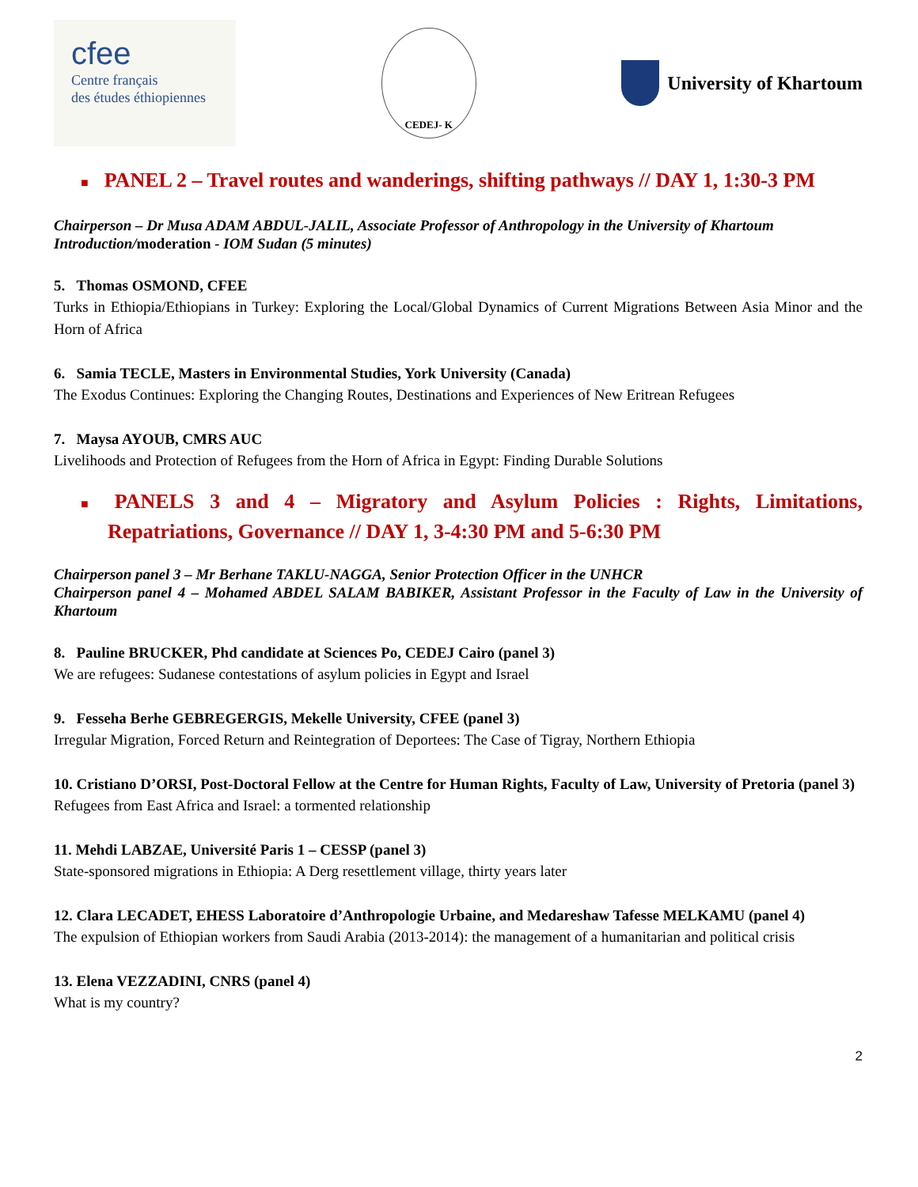cfee
Centre français
des études éthiopiennes
CEDEJ- K
University of Khartoum
■ PANEL 2 – Travel routes and wanderings, shifting pathways // DAY 1, 1:30-3 PM
Chairperson – Dr Musa ADAM ABDUL-JALIL, Associate Professor of Anthropology in the University of Khartoum
Introduction/moderation - IOM Sudan (5 minutes)
5. Thomas OSMOND, CFEE
Turks in Ethiopia/Ethiopians in Turkey: Exploring the Local/Global Dynamics of Current Migrations Between Asia Minor and the Horn of Africa
6. Samia TECLE, Masters in Environmental Studies, York University (Canada)
The Exodus Continues: Exploring the Changing Routes, Destinations and Experiences of New Eritrean Refugees
7. Maysa AYOUB, CMRS AUC
Livelihoods and Protection of Refugees from the Horn of Africa in Egypt: Finding Durable Solutions
■ PANELS 3 and 4 – Migratory and Asylum Policies : Rights, Limitations, Repatriations, Governance // DAY 1, 3-4:30 PM and 5-6:30 PM
Chairperson panel 3 – Mr Berhane TAKLU-NAGGA, Senior Protection Officer in the UNHCR
Chairperson panel 4 – Mohamed ABDEL SALAM BABIKER, Assistant Professor in the Faculty of Law in the University of Khartoum
8. Pauline BRUCKER, Phd candidate at Sciences Po, CEDEJ Cairo (panel 3)
We are refugees: Sudanese contestations of asylum policies in Egypt and Israel
9. Fesseha Berhe GEBREGERGIS, Mekelle University, CFEE (panel 3)
Irregular Migration, Forced Return and Reintegration of Deportees: The Case of Tigray, Northern Ethiopia
10. Cristiano D’ORSI, Post-Doctoral Fellow at the Centre for Human Rights, Faculty of Law, University of Pretoria (panel 3)
Refugees from East Africa and Israel: a tormented relationship
11. Mehdi LABZAE, Université Paris 1 – CESSP (panel 3)
State-sponsored migrations in Ethiopia: A Derg resettlement village, thirty years later
12. Clara LECADET, EHESS Laboratoire d’Anthropologie Urbaine, and Medareshaw Tafesse MELKAMU (panel 4)
The expulsion of Ethiopian workers from Saudi Arabia (2013-2014): the management of a humanitarian and political crisis
13. Elena VEZZADINI, CNRS (panel 4)
What is my country?
2